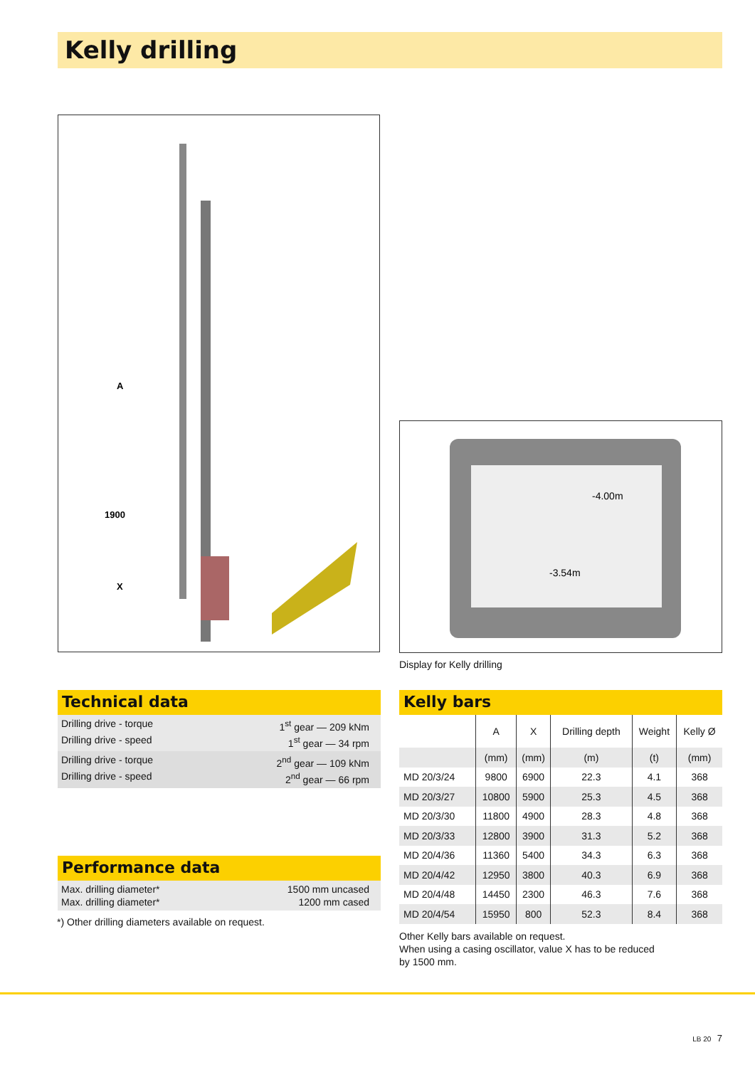Kelly drilling
A
1900
X
-4.00m
-3.54m
Display for Kelly drilling
Technical data
Drilling drive - torque 1<sup>st</sup> gear — 209 kNm
Drilling drive - speed 1<sup>st</sup> gear — 34 rpm
Drilling drive - torque 2<sup>nd</sup> gear — 109 kNm
Drilling drive - speed 2<sup>nd</sup> gear — 66 rpm
Performance data
Max. drilling diameter* 1500 mm uncased
Max. drilling diameter* 1200 mm cased
*) Other drilling diameters available on request.
Kelly bars
| | A | X | Drilling depth | Weight | Kelly Ø |
| --- | --- | --- | --- | --- | --- |
| | (mm) | (mm) | (m) | (t) | (mm) |
| MD 20/3/24 | 9800 | 6900 | 22.3 | 4.1 | 368 |
| MD 20/3/27 | 10800 | 5900 | 25.3 | 4.5 | 368 |
| MD 20/3/30 | 11800 | 4900 | 28.3 | 4.8 | 368 |
| MD 20/3/33 | 12800 | 3900 | 31.3 | 5.2 | 368 |
| MD 20/4/36 | 11360 | 5400 | 34.3 | 6.3 | 368 |
| MD 20/4/42 | 12950 | 3800 | 40.3 | 6.9 | 368 |
| MD 20/4/48 | 14450 | 2300 | 46.3 | 7.6 | 368 |
| MD 20/4/54 | 15950 | 800 | 52.3 | 8.4 | 368 |
Other Kelly bars available on request.
When using a casing oscillator, value X has to be reduced
by 1500 mm.
LB 20 7